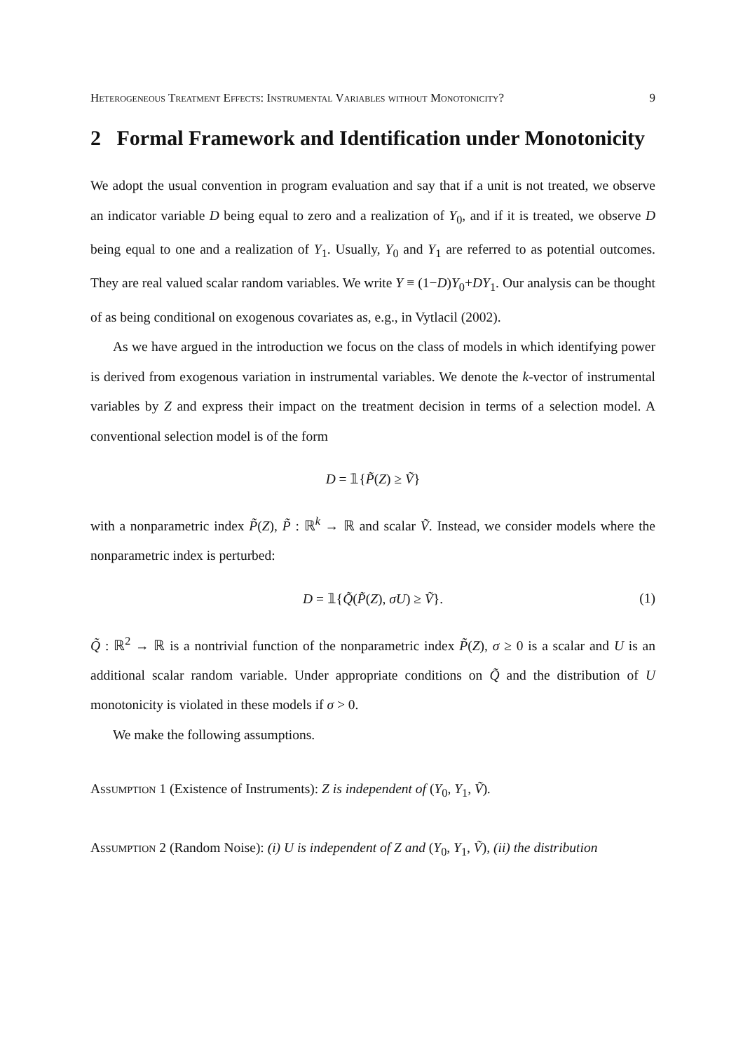Heterogeneous Treatment Effects: Instrumental Variables without Monotonicity? 9
2 Formal Framework and Identification under Monotonicity
We adopt the usual convention in program evaluation and say that if a unit is not treated, we observe an indicator variable D being equal to zero and a realization of Y<sub>0</sub>, and if it is treated, we observe D being equal to one and a realization of Y<sub>1</sub>. Usually, Y<sub>0</sub> and Y<sub>1</sub> are referred to as potential outcomes. They are real valued scalar random variables. We write Y ≡ (1−D)Y<sub>0</sub>+DY<sub>1</sub>. Our analysis can be thought of as being conditional on exogenous covariates as, e.g., in Vytlacil (2002).
As we have argued in the introduction we focus on the class of models in which identifying power is derived from exogenous variation in instrumental variables. We denote the k-vector of instrumental variables by Z and express their impact on the treatment decision in terms of a selection model. A conventional selection model is of the form
D = 𝟙{P̃(Z) ≥ Ṽ}
with a nonparametric index P̃(Z), P̃ : ℝ<sup>k</sup> → ℝ and scalar Ṽ. Instead, we consider models where the nonparametric index is perturbed:
D = 𝟙{Q̃(P̃(Z), σU) ≥ Ṽ}. (1)
Q̃ : ℝ<sup>2</sup> → ℝ is a nontrivial function of the nonparametric index P̃(Z), σ ≥ 0 is a scalar and U is an additional scalar random variable. Under appropriate conditions on Q̃ and the distribution of U monotonicity is violated in these models if σ > 0.
We make the following assumptions.
Assumption 1 (Existence of Instruments): Z is independent of (Y<sub>0</sub>, Y<sub>1</sub>, Ṽ).
Assumption 2 (Random Noise): (i) U is independent of Z and (Y<sub>0</sub>, Y<sub>1</sub>, Ṽ), (ii) the distribution